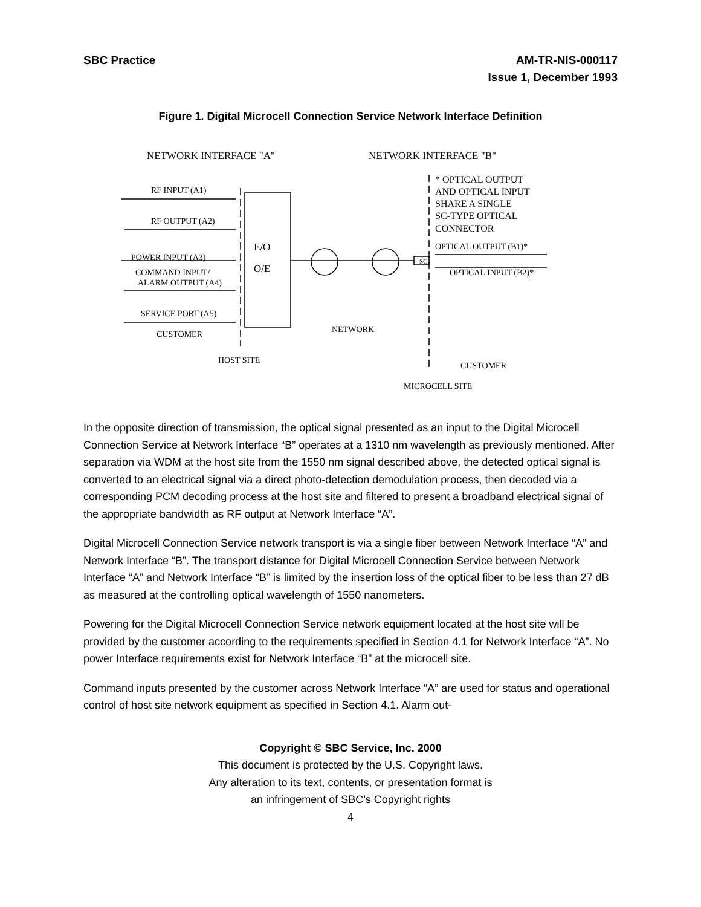SBC Practice AM-TR-NIS-000117
Issue 1, December 1993
Figure 1. Digital Microcell Connection Service Network Interface Definition
NETWORK INTERFACE "A"
NETWORK INTERFACE "B"
RF INPUT (A1)
RF OUTPUT (A2)
POWER INPUT (A3)
COMMAND INPUT/
ALARM OUTPUT (A4)
SERVICE PORT (A5)
CUSTOMER
E/O
O/E
HOST SITE
NETWORK
SC
* OPTICAL OUTPUT
AND OPTICAL INPUT
SHARE A SINGLE
SC-TYPE OPTICAL
CONNECTOR
OPTICAL OUTPUT (B1)*
OPTICAL INPUT (B2)*
CUSTOMER
MICROCELL SITE
In the opposite direction of transmission, the optical signal presented as an input to the Digital Microcell Connection Service at Network Interface “B” operates at a 1310 nm wavelength as previously mentioned. After separation via WDM at the host site from the 1550 nm signal described above, the detected optical signal is converted to an electrical signal via a direct photo-detection demodulation process, then decoded via a corresponding PCM decoding process at the host site and filtered to present a broadband electrical signal of the appropriate bandwidth as RF output at Network Interface “A”.
Digital Microcell Connection Service network transport is via a single fiber between Network Interface “A” and Network Interface “B”. The transport distance for Digital Microcell Connection Service between Network Interface “A” and Network Interface “B” is limited by the insertion loss of the optical fiber to be less than 27 dB as measured at the controlling optical wavelength of 1550 nanometers.
Powering for the Digital Microcell Connection Service network equipment located at the host site will be provided by the customer according to the requirements specified in Section 4.1 for Network Interface “A”. No power Interface requirements exist for Network Interface “B” at the microcell site.
Command inputs presented by the customer across Network Interface “A” are used for status and operational control of host site network equipment as specified in Section 4.1. Alarm out-
Copyright © SBC Service, Inc. 2000
This document is protected by the U.S. Copyright laws.
Any alteration to its text, contents, or presentation format is
an infringement of SBC’s Copyright rights
4